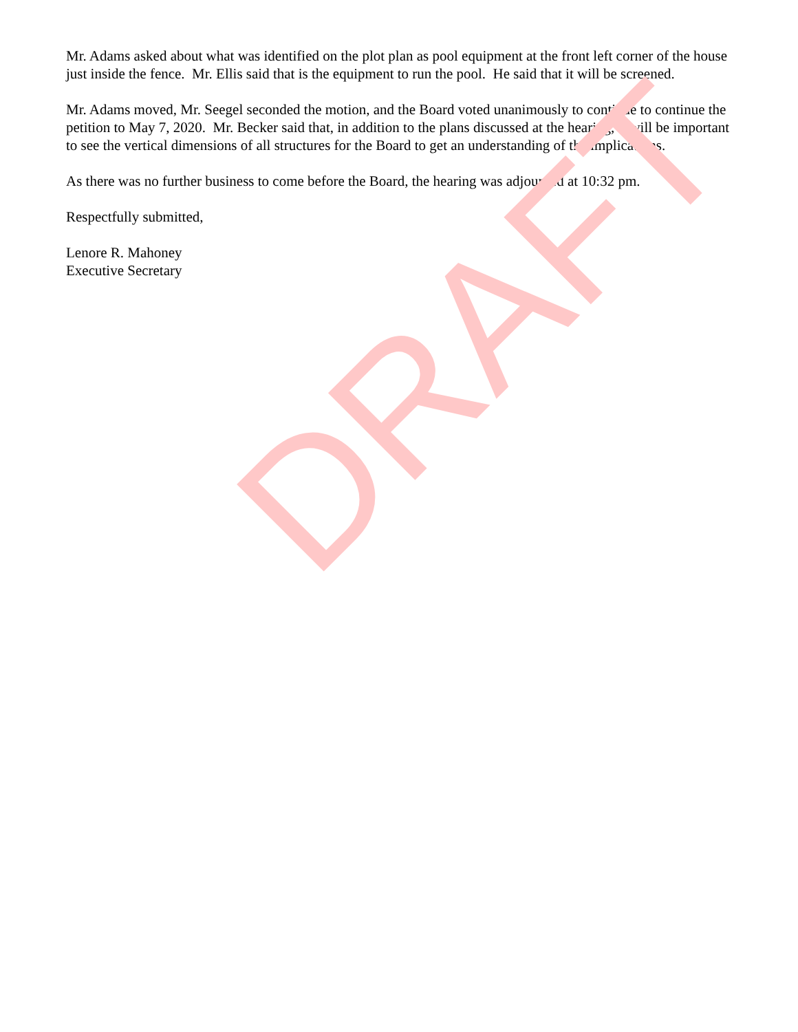Mr. Adams asked about what was identified on the plot plan as pool equipment at the front left corner of the house just inside the fence. Mr. Ellis said that is the equipment to run the pool. He said that it will be screened.
Mr. Adams moved, Mr. Seegel seconded the motion, and the Board voted unanimously to continue to continue the petition to May 7, 2020. Mr. Becker said that, in addition to the plans discussed at the hearing, it will be important to see the vertical dimensions of all structures for the Board to get an understanding of the implications.
As there was no further business to come before the Board, the hearing was adjourned at 10:32 pm.
Respectfully submitted,
Lenore R. Mahoney
Executive Secretary
DRAFT